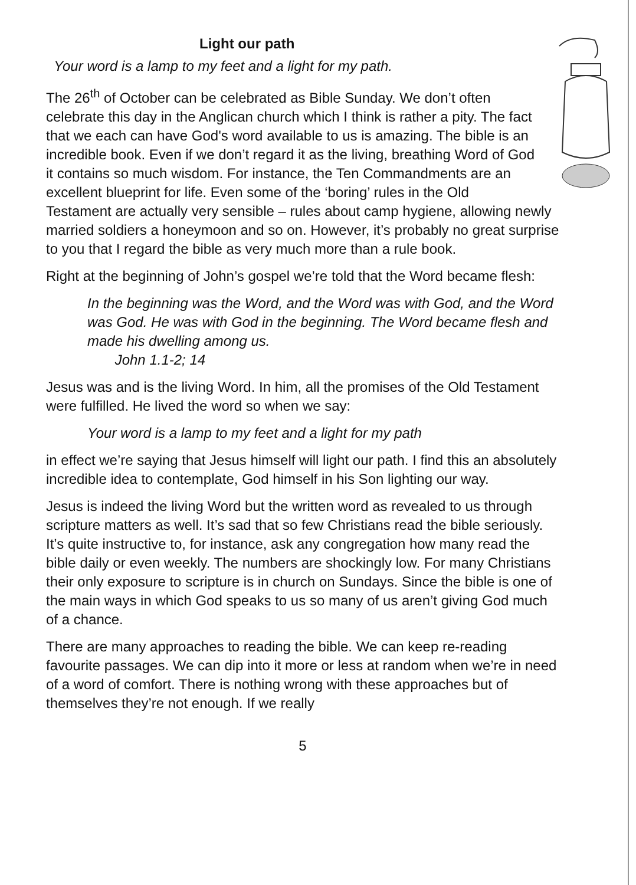Light our path
Your word is a lamp to my feet and a light for my path.
The 26<sup>th</sup> of October can be celebrated as Bible Sunday. We don’t often celebrate this day in the Anglican church which I think is rather a pity. The fact that we each can have God's word available to us is amazing. The bible is an incredible book. Even if we don’t regard it as the living, breathing Word of God it contains so much wisdom. For instance, the Ten Commandments are an excellent blueprint for life. Even some of the ‘boring’ rules in the Old Testament are actually very sensible – rules about camp hygiene, allowing newly married soldiers a honeymoon and so on. However, it’s probably no great surprise to you that I regard the bible as very much more than a rule book.
Right at the beginning of John’s gospel we’re told that the Word became flesh:
In the beginning was the Word, and the Word was with God, and the Word was God. He was with God in the beginning. The Word became flesh and made his dwelling among us.
John 1.1-2; 14
Jesus was and is the living Word. In him, all the promises of the Old Testament were fulfilled. He lived the word so when we say:
Your word is a lamp to my feet and a light for my path
in effect we’re saying that Jesus himself will light our path. I find this an absolutely incredible idea to contemplate, God himself in his Son lighting our way.
Jesus is indeed the living Word but the written word as revealed to us through scripture matters as well. It’s sad that so few Christians read the bible seriously. It’s quite instructive to, for instance, ask any congregation how many read the bible daily or even weekly. The numbers are shockingly low. For many Christians their only exposure to scripture is in church on Sundays. Since the bible is one of the main ways in which God speaks to us so many of us aren’t giving God much of a chance.
There are many approaches to reading the bible. We can keep re-reading favourite passages. We can dip into it more or less at random when we’re in need of a word of comfort. There is nothing wrong with these approaches but of themselves they’re not enough. If we really
5